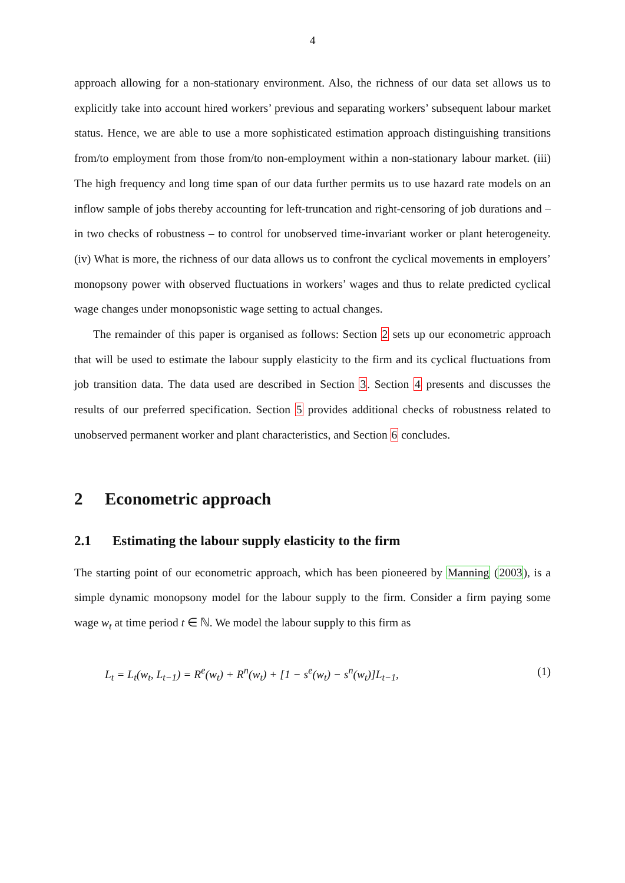4
approach allowing for a non-stationary environment. Also, the richness of our data set allows us to explicitly take into account hired workers’ previous and separating workers’ subsequent labour market status. Hence, we are able to use a more sophisticated estimation approach distinguishing transitions from/to employment from those from/to non-employment within a non-stationary labour market. (iii) The high frequency and long time span of our data further permits us to use hazard rate models on an inflow sample of jobs thereby accounting for left-truncation and right-censoring of job durations and – in two checks of robustness – to control for unobserved time-invariant worker or plant heterogeneity. (iv) What is more, the richness of our data allows us to confront the cyclical movements in employers’ monopsony power with observed fluctuations in workers’ wages and thus to relate predicted cyclical wage changes under monopsonistic wage setting to actual changes.
The remainder of this paper is organised as follows: Section 2 sets up our econometric approach that will be used to estimate the labour supply elasticity to the firm and its cyclical fluctuations from job transition data. The data used are described in Section 3. Section 4 presents and discusses the results of our preferred specification. Section 5 provides additional checks of robustness related to unobserved permanent worker and plant characteristics, and Section 6 concludes.
2 Econometric approach
2.1 Estimating the labour supply elasticity to the firm
The starting point of our econometric approach, which has been pioneered by Manning (2003), is a simple dynamic monopsony model for the labour supply to the firm. Consider a firm paying some wage w<sub>t</sub> at time period t ∈ ℕ. We model the labour supply to this firm as
L<sub>t</sub> = L<sub>t</sub>(w<sub>t</sub>, L<sub>t−1</sub>) = R<sup>e</sup>(w<sub>t</sub>) + R<sup>n</sup>(w<sub>t</sub>) + [1 − s<sup>e</sup>(w<sub>t</sub>) − s<sup>n</sup>(w<sub>t</sub>)]L<sub>t−1</sub>, (1)